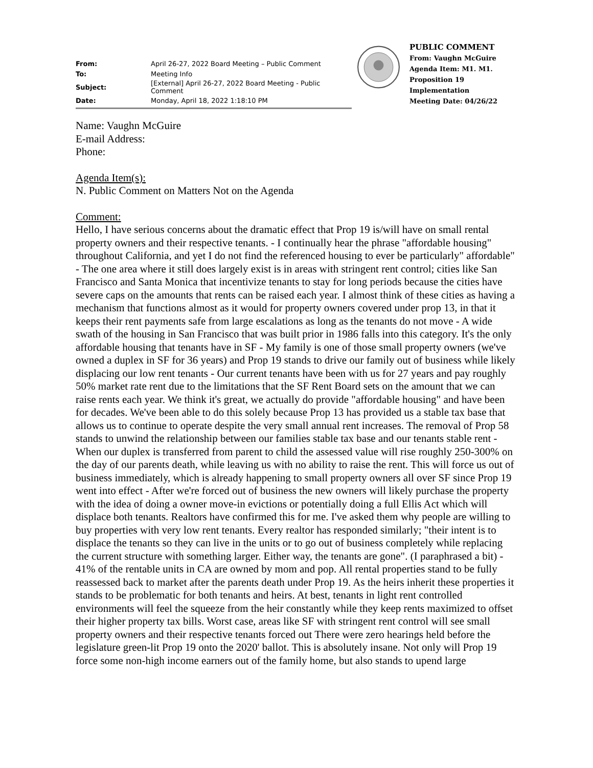| From: | April 26-27, 2022 Board Meeting – Public Comment |
| To: | Meeting Info |
| Subject: | [External] April 26-27, 2022 Board Meeting - Public Comment |
| Date: | Monday, April 18, 2022 1:18:10 PM |
PUBLIC COMMENT
From: Vaughn McGuire
Agenda Item: M1. M1. Proposition 19 Implementation
Meeting Date: 04/26/22
Name: Vaughn McGuire
E-mail Address:
Phone:
Agenda Item(s):
N. Public Comment on Matters Not on the Agenda
Comment:
Hello, I have serious concerns about the dramatic effect that Prop 19 is/will have on small rental property owners and their respective tenants. - I continually hear the phrase "affordable housing" throughout California, and yet I do not find the referenced housing to ever be particularly" affordable" - The one area where it still does largely exist is in areas with stringent rent control; cities like San Francisco and Santa Monica that incentivize tenants to stay for long periods because the cities have severe caps on the amounts that rents can be raised each year. I almost think of these cities as having a mechanism that functions almost as it would for property owners covered under prop 13, in that it keeps their rent payments safe from large escalations as long as the tenants do not move - A wide swath of the housing in San Francisco that was built prior in 1986 falls into this category. It's the only affordable housing that tenants have in SF - My family is one of those small property owners (we've owned a duplex in SF for 36 years) and Prop 19 stands to drive our family out of business while likely displacing our low rent tenants - Our current tenants have been with us for 27 years and pay roughly 50% market rate rent due to the limitations that the SF Rent Board sets on the amount that we can raise rents each year. We think it's great, we actually do provide "affordable housing" and have been for decades. We've been able to do this solely because Prop 13 has provided us a stable tax base that allows us to continue to operate despite the very small annual rent increases. The removal of Prop 58 stands to unwind the relationship between our families stable tax base and our tenants stable rent - When our duplex is transferred from parent to child the assessed value will rise roughly 250-300% on the day of our parents death, while leaving us with no ability to raise the rent. This will force us out of business immediately, which is already happening to small property owners all over SF since Prop 19 went into effect - After we're forced out of business the new owners will likely purchase the property with the idea of doing a owner move-in evictions or potentially doing a full Ellis Act which will displace both tenants. Realtors have confirmed this for me. I've asked them why people are willing to buy properties with very low rent tenants. Every realtor has responded similarly; "their intent is to displace the tenants so they can live in the units or to go out of business completely while replacing the current structure with something larger. Either way, the tenants are gone". (I paraphrased a bit) - 41% of the rentable units in CA are owned by mom and pop. All rental properties stand to be fully reassessed back to market after the parents death under Prop 19. As the heirs inherit these properties it stands to be problematic for both tenants and heirs. At best, tenants in light rent controlled environments will feel the squeeze from the heir constantly while they keep rents maximized to offset their higher property tax bills. Worst case, areas like SF with stringent rent control will see small property owners and their respective tenants forced out There were zero hearings held before the legislature green-lit Prop 19 onto the 2020' ballot. This is absolutely insane. Not only will Prop 19 force some non-high income earners out of the family home, but also stands to upend large